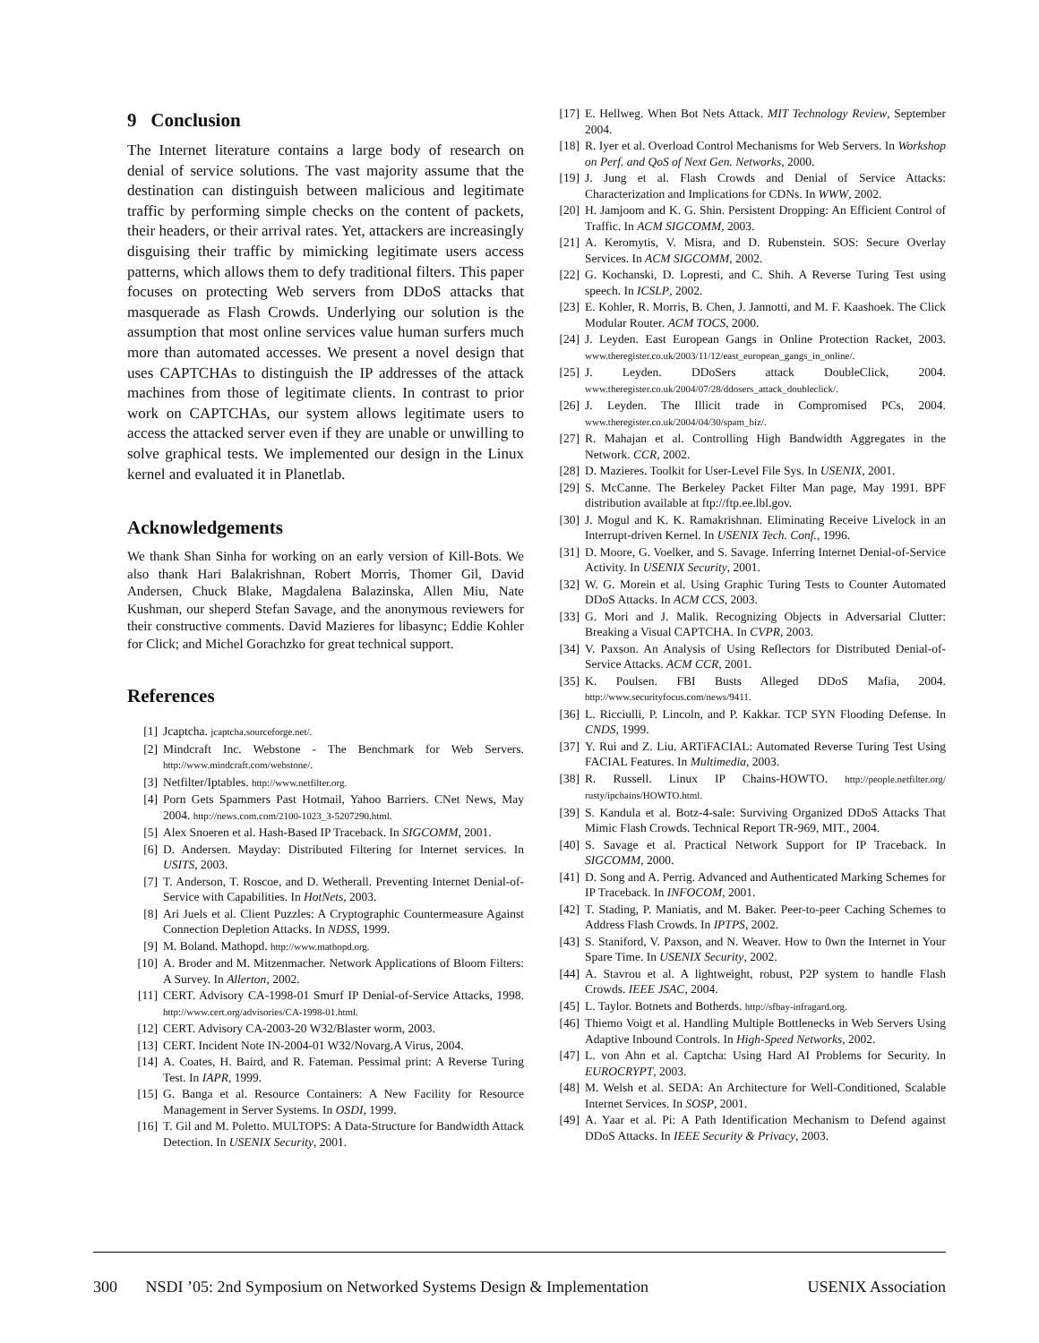9 Conclusion
The Internet literature contains a large body of research on denial of service solutions. The vast majority assume that the destination can distinguish between malicious and legitimate traffic by performing simple checks on the content of packets, their headers, or their arrival rates. Yet, attackers are increasingly disguising their traffic by mimicking legitimate users access patterns, which allows them to defy traditional filters. This paper focuses on protecting Web servers from DDoS attacks that masquerade as Flash Crowds. Underlying our solution is the assumption that most online services value human surfers much more than automated accesses. We present a novel design that uses CAPTCHAs to distinguish the IP addresses of the attack machines from those of legitimate clients. In contrast to prior work on CAPTCHAs, our system allows legitimate users to access the attacked server even if they are unable or unwilling to solve graphical tests. We implemented our design in the Linux kernel and evaluated it in Planetlab.
Acknowledgements
We thank Shan Sinha for working on an early version of Kill-Bots. We also thank Hari Balakrishnan, Robert Morris, Thomer Gil, David Andersen, Chuck Blake, Magdalena Balazinska, Allen Miu, Nate Kushman, our sheperd Stefan Savage, and the anonymous reviewers for their constructive comments. David Mazieres for libasync; Eddie Kohler for Click; and Michel Gorachzko for great technical support.
References
[1] Jcaptcha. jcaptcha.sourceforge.net/.
[2] Mindcraft Inc. Webstone - The Benchmark for Web Servers. http://www.mindcraft.com/webstone/.
[3] Netfilter/Iptables. http://www.netfilter.org.
[4] Porn Gets Spammers Past Hotmail, Yahoo Barriers. CNet News, May 2004. http://news.com.com/2100-1023_3-5207290.html.
[5] Alex Snoeren et al. Hash-Based IP Traceback. In SIGCOMM, 2001.
[6] D. Andersen. Mayday: Distributed Filtering for Internet services. In USITS, 2003.
[7] T. Anderson, T. Roscoe, and D. Wetherall. Preventing Internet Denial-of-Service with Capabilities. In HotNets, 2003.
[8] Ari Juels et al. Client Puzzles: A Cryptographic Countermeasure Against Connection Depletion Attacks. In NDSS, 1999.
[9] M. Boland. Mathopd. http://www.mathopd.org.
[10] A. Broder and M. Mitzenmacher. Network Applications of Bloom Filters: A Survey. In Allerton, 2002.
[11] CERT. Advisory CA-1998-01 Smurf IP Denial-of-Service Attacks, 1998. http://www.cert.org/advisories/CA-1998-01.html.
[12] CERT. Advisory CA-2003-20 W32/Blaster worm, 2003.
[13] CERT. Incident Note IN-2004-01 W32/Novarg.A Virus, 2004.
[14] A. Coates, H. Baird, and R. Fateman. Pessimal print: A Reverse Turing Test. In IAPR, 1999.
[15] G. Banga et al. Resource Containers: A New Facility for Resource Management in Server Systems. In OSDI, 1999.
[16] T. Gil and M. Poletto. MULTOPS: A Data-Structure for Bandwidth Attack Detection. In USENIX Security, 2001.
[17] E. Hellweg. When Bot Nets Attack. MIT Technology Review, September 2004.
[18] R. Iyer et al. Overload Control Mechanisms for Web Servers. In Workshop on Perf. and QoS of Next Gen. Networks, 2000.
[19] J. Jung et al. Flash Crowds and Denial of Service Attacks: Characterization and Implications for CDNs. In WWW, 2002.
[20] H. Jamjoom and K. G. Shin. Persistent Dropping: An Efficient Control of Traffic. In ACM SIGCOMM, 2003.
[21] A. Keromytis, V. Misra, and D. Rubenstein. SOS: Secure Overlay Services. In ACM SIGCOMM, 2002.
[22] G. Kochanski, D. Lopresti, and C. Shih. A Reverse Turing Test using speech. In ICSLP, 2002.
[23] E. Kohler, R. Morris, B. Chen, J. Jannotti, and M. F. Kaashoek. The Click Modular Router. ACM TOCS, 2000.
[24] J. Leyden. East European Gangs in Online Protection Racket, 2003. www.theregister.co.uk/2003/11/12/east_european_gangs_in_online/.
[25] J. Leyden. DDoSers attack DoubleClick, 2004. www.theregister.co.uk/2004/07/28/ddosers_attack_doubleclick/.
[26] J. Leyden. The Illicit trade in Compromised PCs, 2004. www.theregister.co.uk/2004/04/30/spam_biz/.
[27] R. Mahajan et al. Controlling High Bandwidth Aggregates in the Network. CCR, 2002.
[28] D. Mazieres. Toolkit for User-Level File Sys. In USENIX, 2001.
[29] S. McCanne. The Berkeley Packet Filter Man page, May 1991. BPF distribution available at ftp://ftp.ee.lbl.gov.
[30] J. Mogul and K. K. Ramakrishnan. Eliminating Receive Livelock in an Interrupt-driven Kernel. In USENIX Tech. Conf., 1996.
[31] D. Moore, G. Voelker, and S. Savage. Inferring Internet Denial-of-Service Activity. In USENIX Security, 2001.
[32] W. G. Morein et al. Using Graphic Turing Tests to Counter Automated DDoS Attacks. In ACM CCS, 2003.
[33] G. Mori and J. Malik. Recognizing Objects in Adversarial Clutter: Breaking a Visual CAPTCHA. In CVPR, 2003.
[34] V. Paxson. An Analysis of Using Reflectors for Distributed Denial-of-Service Attacks. ACM CCR, 2001.
[35] K. Poulsen. FBI Busts Alleged DDoS Mafia, 2004. http://www.securityfocus.com/news/9411.
[36] L. Ricciulli, P. Lincoln, and P. Kakkar. TCP SYN Flooding Defense. In CNDS, 1999.
[37] Y. Rui and Z. Liu. ARTiFACIAL: Automated Reverse Turing Test Using FACIAL Features. In Multimedia, 2003.
[38] R. Russell. Linux IP Chains-HOWTO. http://people.netfilter.org/ rusty/ipchains/HOWTO.html.
[39] S. Kandula et al. Botz-4-sale: Surviving Organized DDoS Attacks That Mimic Flash Crowds. Technical Report TR-969, MIT., 2004.
[40] S. Savage et al. Practical Network Support for IP Traceback. In SIGCOMM, 2000.
[41] D. Song and A. Perrig. Advanced and Authenticated Marking Schemes for IP Traceback. In INFOCOM, 2001.
[42] T. Stading, P. Maniatis, and M. Baker. Peer-to-peer Caching Schemes to Address Flash Crowds. In IPTPS, 2002.
[43] S. Staniford, V. Paxson, and N. Weaver. How to 0wn the Internet in Your Spare Time. In USENIX Security, 2002.
[44] A. Stavrou et al. A lightweight, robust, P2P system to handle Flash Crowds. IEEE JSAC, 2004.
[45] L. Taylor. Botnets and Botherds. http://sfbay-infragard.org.
[46] Thiemo Voigt et al. Handling Multiple Bottlenecks in Web Servers Using Adaptive Inbound Controls. In High-Speed Networks, 2002.
[47] L. von Ahn et al. Captcha: Using Hard AI Problems for Security. In EUROCRYPT, 2003.
[48] M. Welsh et al. SEDA: An Architecture for Well-Conditioned, Scalable Internet Services. In SOSP, 2001.
[49] A. Yaar et al. Pi: A Path Identification Mechanism to Defend against DDoS Attacks. In IEEE Security & Privacy, 2003.
300 NSDI ’05: 2nd Symposium on Networked Systems Design & Implementation USENIX Association